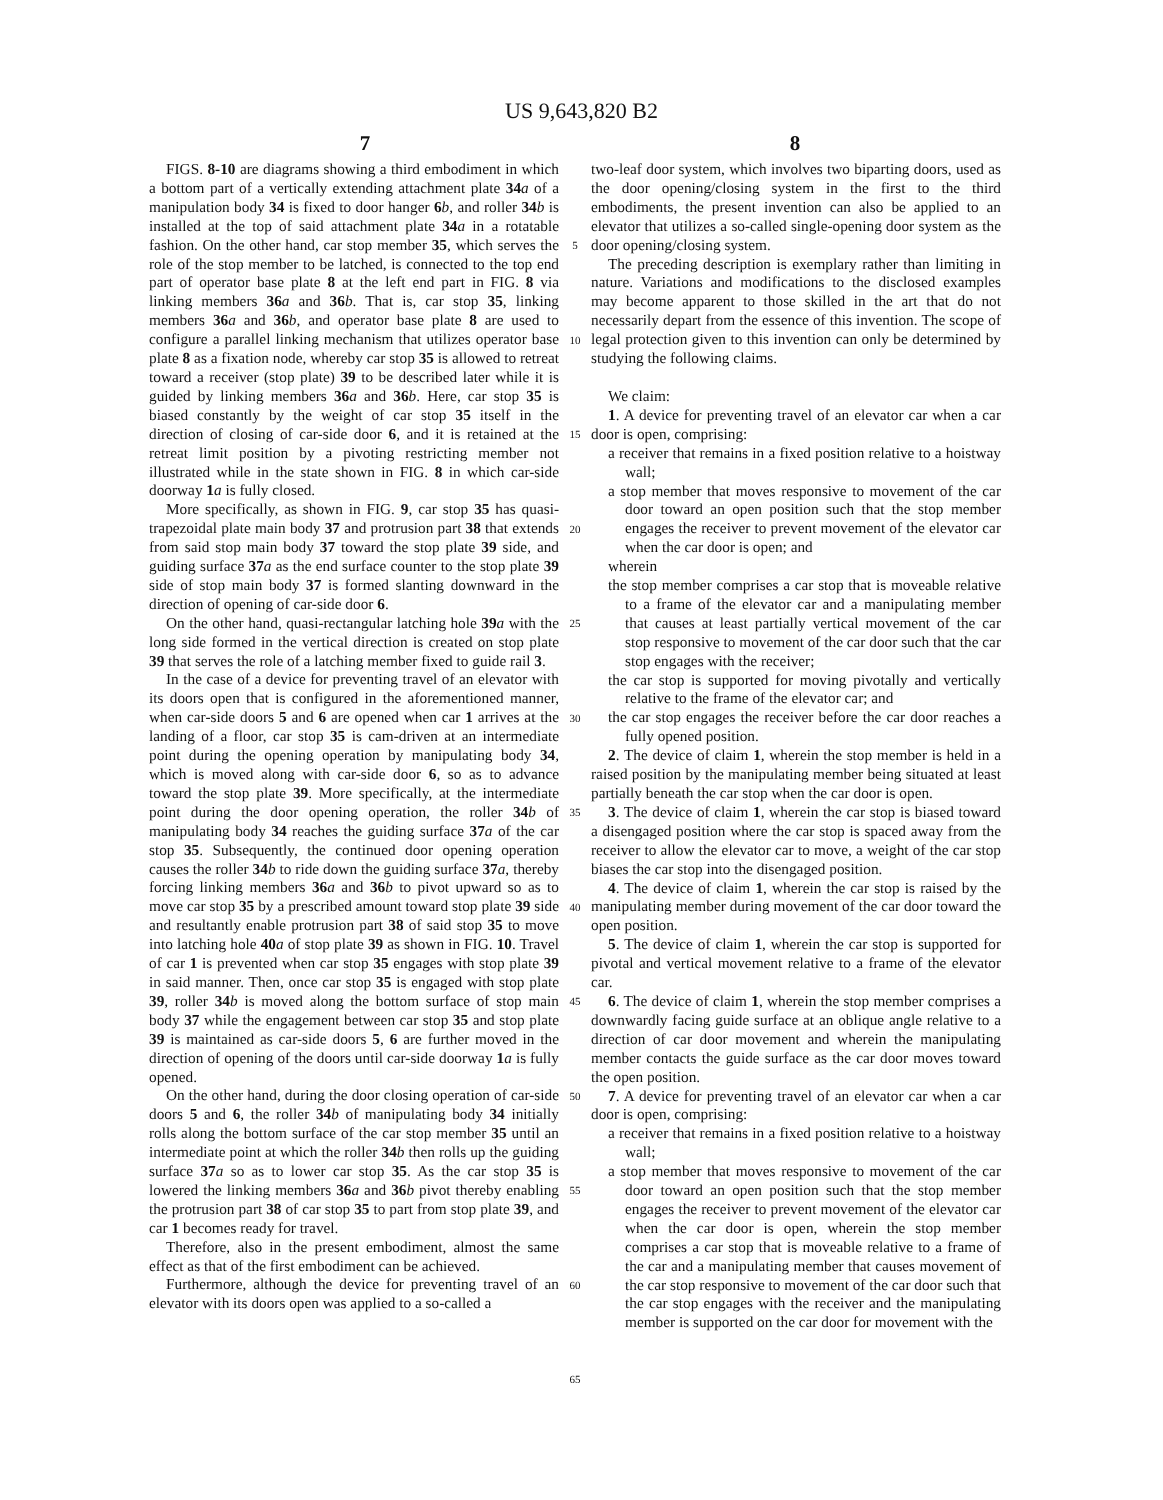US 9,643,820 B2
7 8
FIGS. 8-10 are diagrams showing a third embodiment in which a bottom part of a vertically extending attachment plate 34 a of a manipulation body 34 is fixed to door hanger 6 b, and roller 34 b is installed at the top of said attachment plate 34 a in a rotatable fashion. On the other hand, car stop member 35, which serves the role of the stop member to be latched, is connected to the top end part of operator base plate 8 at the left end part in FIG. 8 via linking members 36 a and 36 b. That is, car stop 35, linking members 36 a and 36 b, and operator base plate 8 are used to configure a parallel linking mechanism that utilizes operator base plate 8 as a fixation node, whereby car stop 35 is allowed to retreat toward a receiver (stop plate) 39 to be described later while it is guided by linking members 36 a and 36 b. Here, car stop 35 is biased constantly by the weight of car stop 35 itself in the direction of closing of car-side door 6, and it is retained at the retreat limit position by a pivoting restricting member not illustrated while in the state shown in FIG. 8 in which car-side doorway 1 a is fully closed.
More specifically, as shown in FIG. 9, car stop 35 has quasi-trapezoidal plate main body 37 and protrusion part 38 that extends from said stop main body 37 toward the stop plate 39 side, and guiding surface 37 a as the end surface counter to the stop plate 39 side of stop main body 37 is formed slanting downward in the direction of opening of car-side door 6.
On the other hand, quasi-rectangular latching hole 39 a with the long side formed in the vertical direction is created on stop plate 39 that serves the role of a latching member fixed to guide rail 3.
In the case of a device for preventing travel of an elevator with its doors open that is configured in the aforementioned manner, when car-side doors 5 and 6 are opened when car 1 arrives at the landing of a floor, car stop 35 is cam-driven at an intermediate point during the opening operation by manipulating body 34, which is moved along with car-side door 6, so as to advance toward the stop plate 39. More specifically, at the intermediate point during the door opening operation, the roller 34 b of manipulating body 34 reaches the guiding surface 37 a of the car stop 35. Subsequently, the continued door opening operation causes the roller 34 b to ride down the guiding surface 37 a, thereby forcing linking members 36 a and 36 b to pivot upward so as to move car stop 35 by a prescribed amount toward stop plate 39 side and resultantly enable protrusion part 38 of said stop 35 to move into latching hole 40 a of stop plate 39 as shown in FIG. 10. Travel of car 1 is prevented when car stop 35 engages with stop plate 39 in said manner. Then, once car stop 35 is engaged with stop plate 39, roller 34 b is moved along the bottom surface of stop main body 37 while the engagement between car stop 35 and stop plate 39 is maintained as car-side doors 5, 6 are further moved in the direction of opening of the doors until car-side doorway 1 a is fully opened.
On the other hand, during the door closing operation of car-side doors 5 and 6, the roller 34 b of manipulating body 34 initially rolls along the bottom surface of the car stop member 35 until an intermediate point at which the roller 34 b then rolls up the guiding surface 37 a so as to lower car stop 35. As the car stop 35 is lowered the linking members 36 a and 36 b pivot thereby enabling the protrusion part 38 of car stop 35 to part from stop plate 39, and car 1 becomes ready for travel.
Therefore, also in the present embodiment, almost the same effect as that of the first embodiment can be achieved.
Furthermore, although the device for preventing travel of an elevator with its doors open was applied to a so-called a
5
10
15
20
25
30
35
40
45
50
55
60
65
two-leaf door system, which involves two biparting doors, used as the door opening/closing system in the first to the third embodiments, the present invention can also be applied to an elevator that utilizes a so-called single-opening door system as the door opening/closing system.
The preceding description is exemplary rather than limiting in nature. Variations and modifications to the disclosed examples may become apparent to those skilled in the art that do not necessarily depart from the essence of this invention. The scope of legal protection given to this invention can only be determined by studying the following claims.
We claim:
1. A device for preventing travel of an elevator car when a car door is open, comprising:
a receiver that remains in a fixed position relative to a hoistway wall;
a stop member that moves responsive to movement of the car door toward an open position such that the stop member engages the receiver to prevent movement of the elevator car when the car door is open; and
wherein
the stop member comprises a car stop that is moveable relative to a frame of the elevator car and a manipulating member that causes at least partially vertical movement of the car stop responsive to movement of the car door such that the car stop engages with the receiver;
the car stop is supported for moving pivotally and vertically relative to the frame of the elevator car; and
the car stop engages the receiver before the car door reaches a fully opened position.
2. The device of claim 1, wherein the stop member is held in a raised position by the manipulating member being situated at least partially beneath the car stop when the car door is open.
3. The device of claim 1, wherein the car stop is biased toward a disengaged position where the car stop is spaced away from the receiver to allow the elevator car to move, a weight of the car stop biases the car stop into the disengaged position.
4. The device of claim 1, wherein the car stop is raised by the manipulating member during movement of the car door toward the open position.
5. The device of claim 1, wherein the car stop is supported for pivotal and vertical movement relative to a frame of the elevator car.
6. The device of claim 1, wherein the stop member comprises a downwardly facing guide surface at an oblique angle relative to a direction of car door movement and wherein the manipulating member contacts the guide surface as the car door moves toward the open position.
7. A device for preventing travel of an elevator car when a car door is open, comprising:
a receiver that remains in a fixed position relative to a hoistway wall;
a stop member that moves responsive to movement of the car door toward an open position such that the stop member engages the receiver to prevent movement of the elevator car when the car door is open, wherein the stop member comprises a car stop that is moveable relative to a frame of the car and a manipulating member that causes movement of the car stop responsive to movement of the car door such that the car stop engages with the receiver and the manipulating member is supported on the car door for movement with the